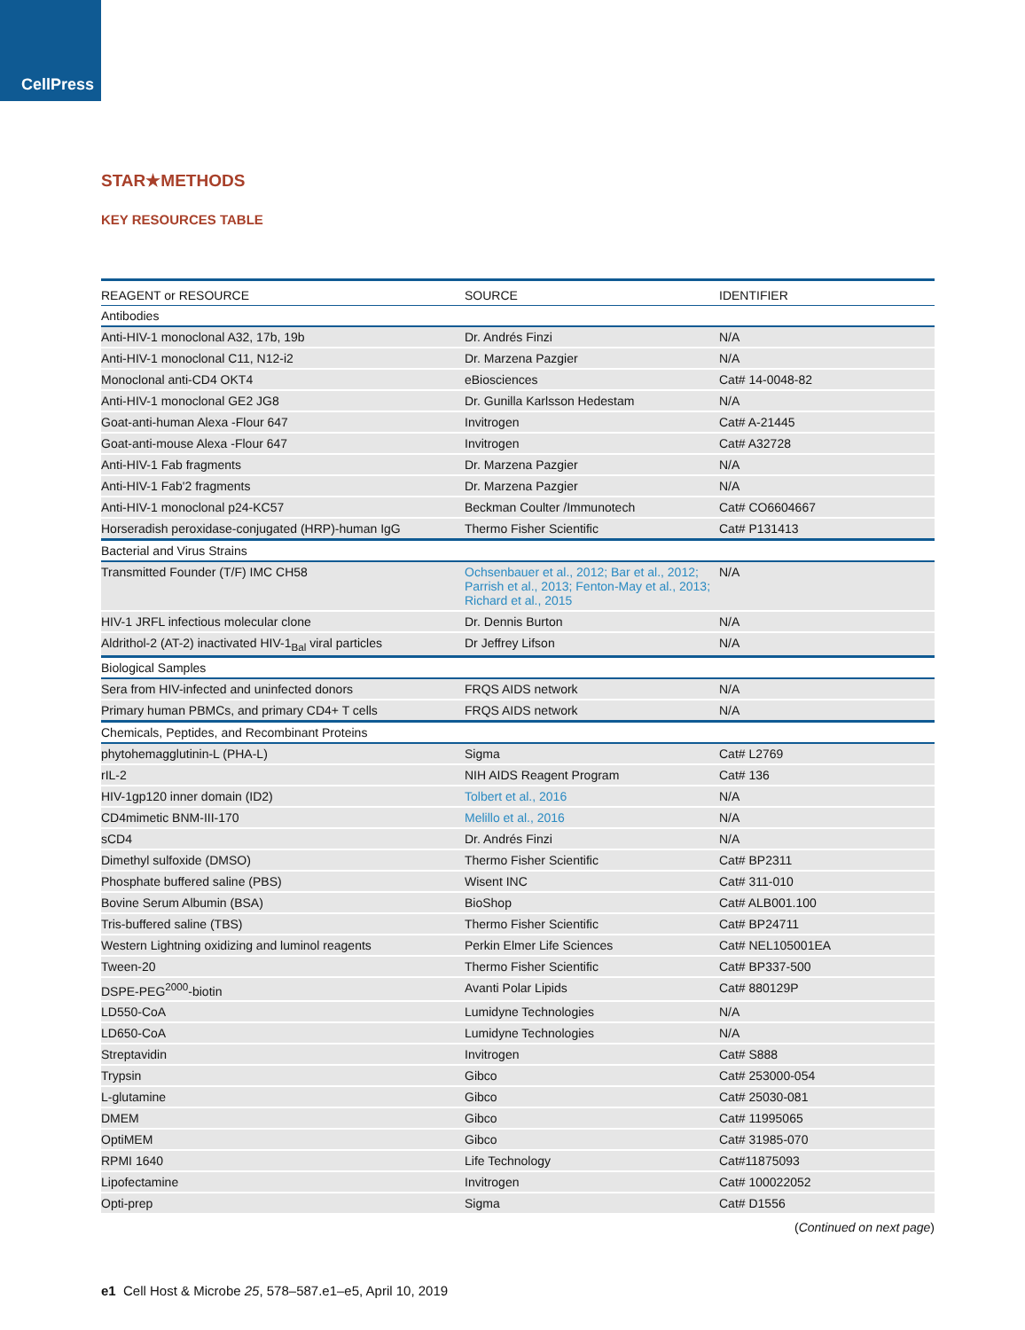CellPress
STAR★METHODS
KEY RESOURCES TABLE
| REAGENT or RESOURCE | SOURCE | IDENTIFIER |
| --- | --- | --- |
| Antibodies | | |
| Anti-HIV-1 monoclonal A32, 17b, 19b | Dr. Andrés Finzi | N/A |
| Anti-HIV-1 monoclonal C11, N12-i2 | Dr. Marzena Pazgier | N/A |
| Monoclonal anti-CD4 OKT4 | eBiosciences | Cat# 14-0048-82 |
| Anti-HIV-1 monoclonal GE2 JG8 | Dr. Gunilla Karlsson Hedestam | N/A |
| Goat-anti-human Alexa -Flour 647 | Invitrogen | Cat# A-21445 |
| Goat-anti-mouse Alexa -Flour 647 | Invitrogen | Cat# A32728 |
| Anti-HIV-1 Fab fragments | Dr. Marzena Pazgier | N/A |
| Anti-HIV-1 Fab'2 fragments | Dr. Marzena Pazgier | N/A |
| Anti-HIV-1 monoclonal p24-KC57 | Beckman Coulter /Immunotech | Cat# CO6604667 |
| Horseradish peroxidase-conjugated (HRP)-human IgG | Thermo Fisher Scientific | Cat# P131413 |
| Bacterial and Virus Strains | | |
| Transmitted Founder (T/F) IMC CH58 | Ochsenbauer et al., 2012; Bar et al., 2012; Parrish et al., 2013; Fenton-May et al., 2013; Richard et al., 2015 | N/A |
| HIV-1 JRFL infectious molecular clone | Dr. Dennis Burton | N/A |
| Aldrithol-2 (AT-2) inactivated HIV-1<sub>Bal</sub> viral particles | Dr Jeffrey Lifson | N/A |
| Biological Samples | | |
| Sera from HIV-infected and uninfected donors | FRQS AIDS network | N/A |
| Primary human PBMCs, and primary CD4+ T cells | FRQS AIDS network | N/A |
| Chemicals, Peptides, and Recombinant Proteins | | |
| phytohemagglutinin-L (PHA-L) | Sigma | Cat# L2769 |
| rIL-2 | NIH AIDS Reagent Program | Cat# 136 |
| HIV-1gp120 inner domain (ID2) | Tolbert et al., 2016 | N/A |
| CD4mimetic BNM-III-170 | Melillo et al., 2016 | N/A |
| sCD4 | Dr. Andrés Finzi | N/A |
| Dimethyl sulfoxide (DMSO) | Thermo Fisher Scientific | Cat# BP2311 |
| Phosphate buffered saline (PBS) | Wisent INC | Cat# 311-010 |
| Bovine Serum Albumin (BSA) | BioShop | Cat# ALB001.100 |
| Tris-buffered saline (TBS) | Thermo Fisher Scientific | Cat# BP24711 |
| Western Lightning oxidizing and luminol reagents | Perkin Elmer Life Sciences | Cat# NEL105001EA |
| Tween-20 | Thermo Fisher Scientific | Cat# BP337-500 |
| DSPE-PEG<sup>2000</sup>-biotin | Avanti Polar Lipids | Cat# 880129P |
| LD550-CoA | Lumidyne Technologies | N/A |
| LD650-CoA | Lumidyne Technologies | N/A |
| Streptavidin | Invitrogen | Cat# S888 |
| Trypsin | Gibco | Cat# 253000-054 |
| L-glutamine | Gibco | Cat# 25030-081 |
| DMEM | Gibco | Cat# 11995065 |
| OptiMEM | Gibco | Cat# 31985-070 |
| RPMI 1640 | Life Technology | Cat#11875093 |
| Lipofectamine | Invitrogen | Cat# 100022052 |
| Opti-prep | Sigma | Cat# D1556 |
(Continued on next page)
e1 Cell Host & Microbe 25, 578–587.e1–e5, April 10, 2019